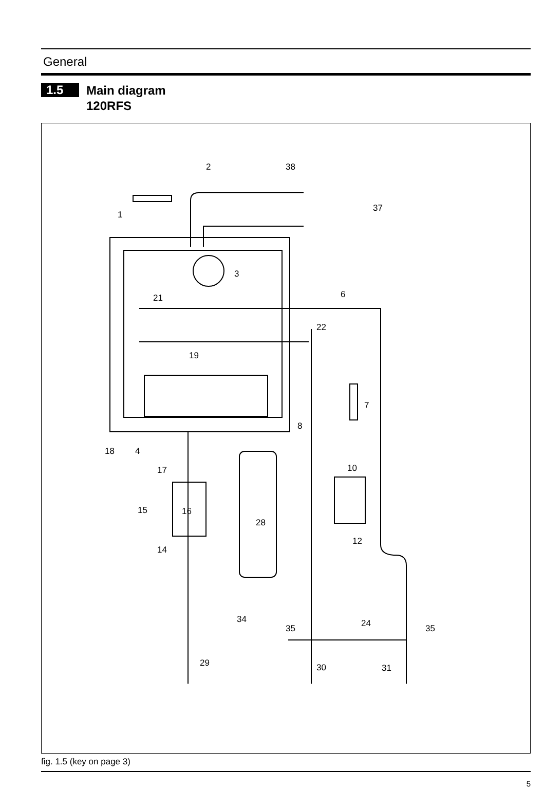General
1.5
Main diagram
120RFS
2
38
1
37
3
21
6
22
19
7
8
18
4
17
10
15
16
28
12
14
34
35
24
35
29
30
31
fig. 1.5 (key on page 3)
5